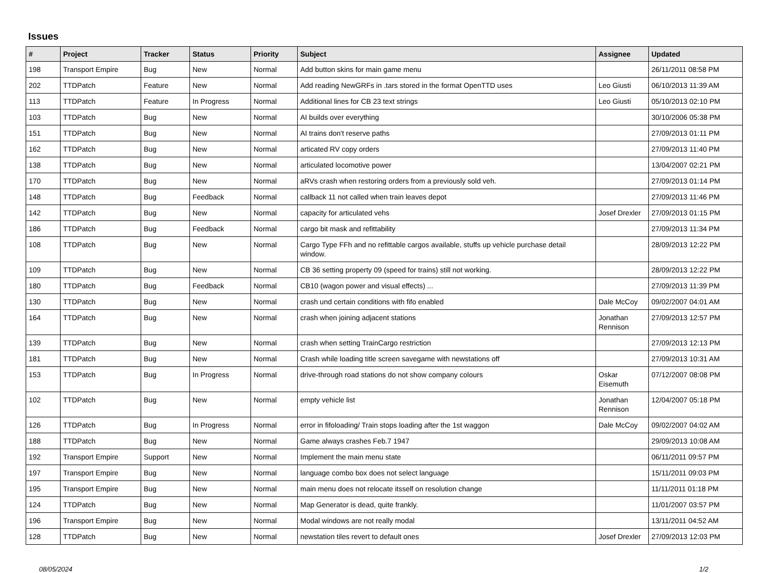Issues
| # | Project | Tracker | Status | Priority | Subject | Assignee | Updated |
| --- | --- | --- | --- | --- | --- | --- | --- |
| 198 | Transport Empire | Bug | New | Normal | Add button skins for main game menu | | 26/11/2011 08:58 PM |
| 202 | TTDPatch | Feature | New | Normal | Add reading NewGRFs in .tars stored in the format OpenTTD uses | Leo Giusti | 06/10/2013 11:39 AM |
| 113 | TTDPatch | Feature | In Progress | Normal | Additional lines for CB 23 text strings | Leo Giusti | 05/10/2013 02:10 PM |
| 103 | TTDPatch | Bug | New | Normal | AI builds over everything | | 30/10/2006 05:38 PM |
| 151 | TTDPatch | Bug | New | Normal | AI trains don't reserve paths | | 27/09/2013 01:11 PM |
| 162 | TTDPatch | Bug | New | Normal | articated RV copy orders | | 27/09/2013 11:40 PM |
| 138 | TTDPatch | Bug | New | Normal | articulated locomotive power | | 13/04/2007 02:21 PM |
| 170 | TTDPatch | Bug | New | Normal | aRVs crash when restoring orders from a previously sold veh. | | 27/09/2013 01:14 PM |
| 148 | TTDPatch | Bug | Feedback | Normal | callback 11 not called when train leaves depot | | 27/09/2013 11:46 PM |
| 142 | TTDPatch | Bug | New | Normal | capacity for articulated vehs | Josef Drexler | 27/09/2013 01:15 PM |
| 186 | TTDPatch | Bug | Feedback | Normal | cargo bit mask and refittability | | 27/09/2013 11:34 PM |
| 108 | TTDPatch | Bug | New | Normal | Cargo Type FFh and no refittable cargos available, stuffs up vehicle purchase detail window. | | 28/09/2013 12:22 PM |
| 109 | TTDPatch | Bug | New | Normal | CB 36 setting property 09 (speed for trains) still not working. | | 28/09/2013 12:22 PM |
| 180 | TTDPatch | Bug | Feedback | Normal | CB10 (wagon power and visual effects) ... | | 27/09/2013 11:39 PM |
| 130 | TTDPatch | Bug | New | Normal | crash und certain conditions with fifo enabled | Dale McCoy | 09/02/2007 04:01 AM |
| 164 | TTDPatch | Bug | New | Normal | crash when joining adjacent stations | Jonathan Rennison | 27/09/2013 12:57 PM |
| 139 | TTDPatch | Bug | New | Normal | crash when setting TrainCargo restriction | | 27/09/2013 12:13 PM |
| 181 | TTDPatch | Bug | New | Normal | Crash while loading title screen savegame with newstations off | | 27/09/2013 10:31 AM |
| 153 | TTDPatch | Bug | In Progress | Normal | drive-through road stations do not show company colours | Oskar Eisemuth | 07/12/2007 08:08 PM |
| 102 | TTDPatch | Bug | New | Normal | empty vehicle list | Jonathan Rennison | 12/04/2007 05:18 PM |
| 126 | TTDPatch | Bug | In Progress | Normal | error in fifoloading/ Train stops loading after the 1st waggon | Dale McCoy | 09/02/2007 04:02 AM |
| 188 | TTDPatch | Bug | New | Normal | Game always crashes Feb.7 1947 | | 29/09/2013 10:08 AM |
| 192 | Transport Empire | Support | New | Normal | Implement the main menu state | | 06/11/2011 09:57 PM |
| 197 | Transport Empire | Bug | New | Normal | language combo box does not select language | | 15/11/2011 09:03 PM |
| 195 | Transport Empire | Bug | New | Normal | main menu does not relocate itsself on resolution change | | 11/11/2011 01:18 PM |
| 124 | TTDPatch | Bug | New | Normal | Map Generator is dead, quite frankly. | | 11/01/2007 03:57 PM |
| 196 | Transport Empire | Bug | New | Normal | Modal windows are not really modal | | 13/11/2011 04:52 AM |
| 128 | TTDPatch | Bug | New | Normal | newstation tiles revert to default ones | Josef Drexler | 27/09/2013 12:03 PM |
08/05/2024 1/2